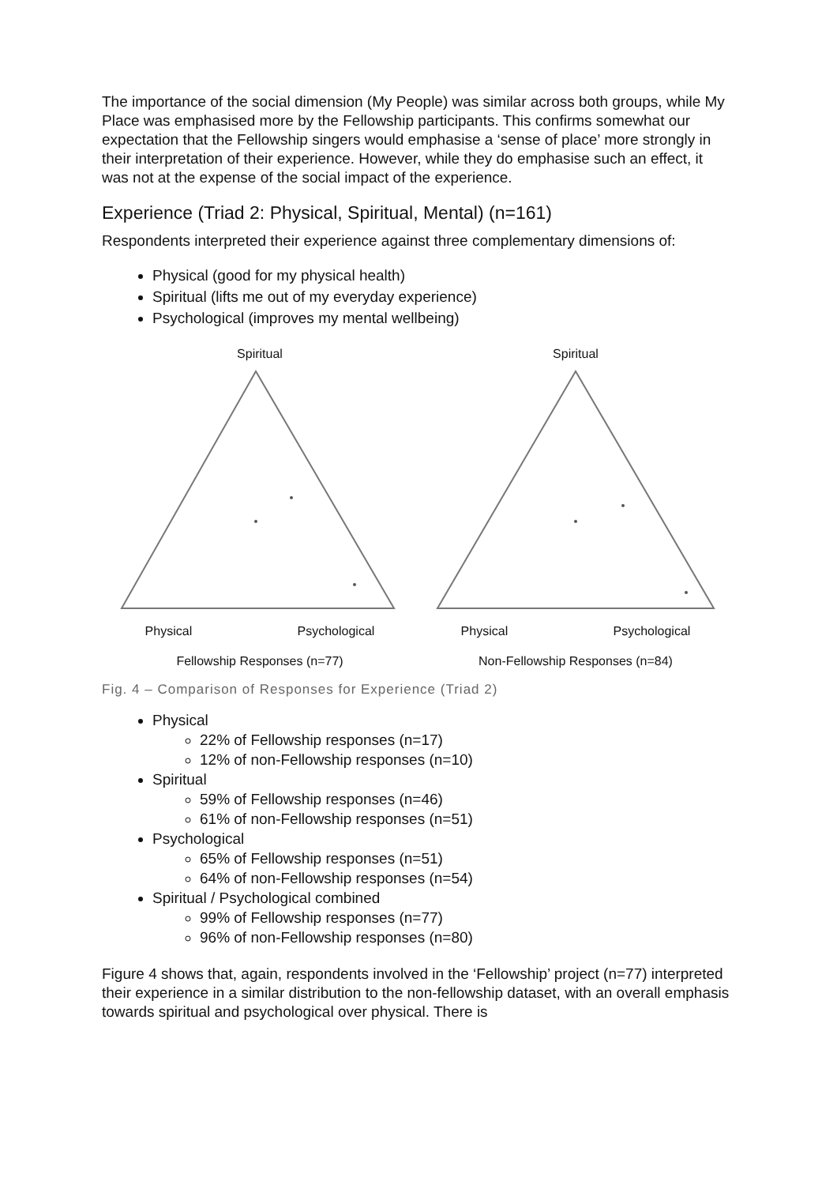The importance of the social dimension (My People) was similar across both groups, while My Place was emphasised more by the Fellowship participants. This confirms somewhat our expectation that the Fellowship singers would emphasise a ‘sense of place’ more strongly in their interpretation of their experience. However, while they do emphasise such an effect, it was not at the expense of the social impact of the experience.
Experience (Triad 2: Physical, Spiritual, Mental) (n=161)
Respondents interpreted their experience against three complementary dimensions of:
Physical (good for my physical health)
Spiritual (lifts me out of my everyday experience)
Psychological (improves my mental wellbeing)
Spiritual
Physical Psychological
Fellowship Responses (n=77)
Spiritual
Physical Psychological
Non-Fellowship Responses (n=84)
Fig. 4 – Comparison of Responses for Experience (Triad 2)
Physical
22% of Fellowship responses (n=17)
12% of non-Fellowship responses (n=10)
Spiritual
59% of Fellowship responses (n=46)
61% of non-Fellowship responses (n=51)
Psychological
65% of Fellowship responses (n=51)
64% of non-Fellowship responses (n=54)
Spiritual / Psychological combined
99% of Fellowship responses (n=77)
96% of non-Fellowship responses (n=80)
Figure 4 shows that, again, respondents involved in the ‘Fellowship’ project (n=77) interpreted their experience in a similar distribution to the non-fellowship dataset, with an overall emphasis towards spiritual and psychological over physical. There is